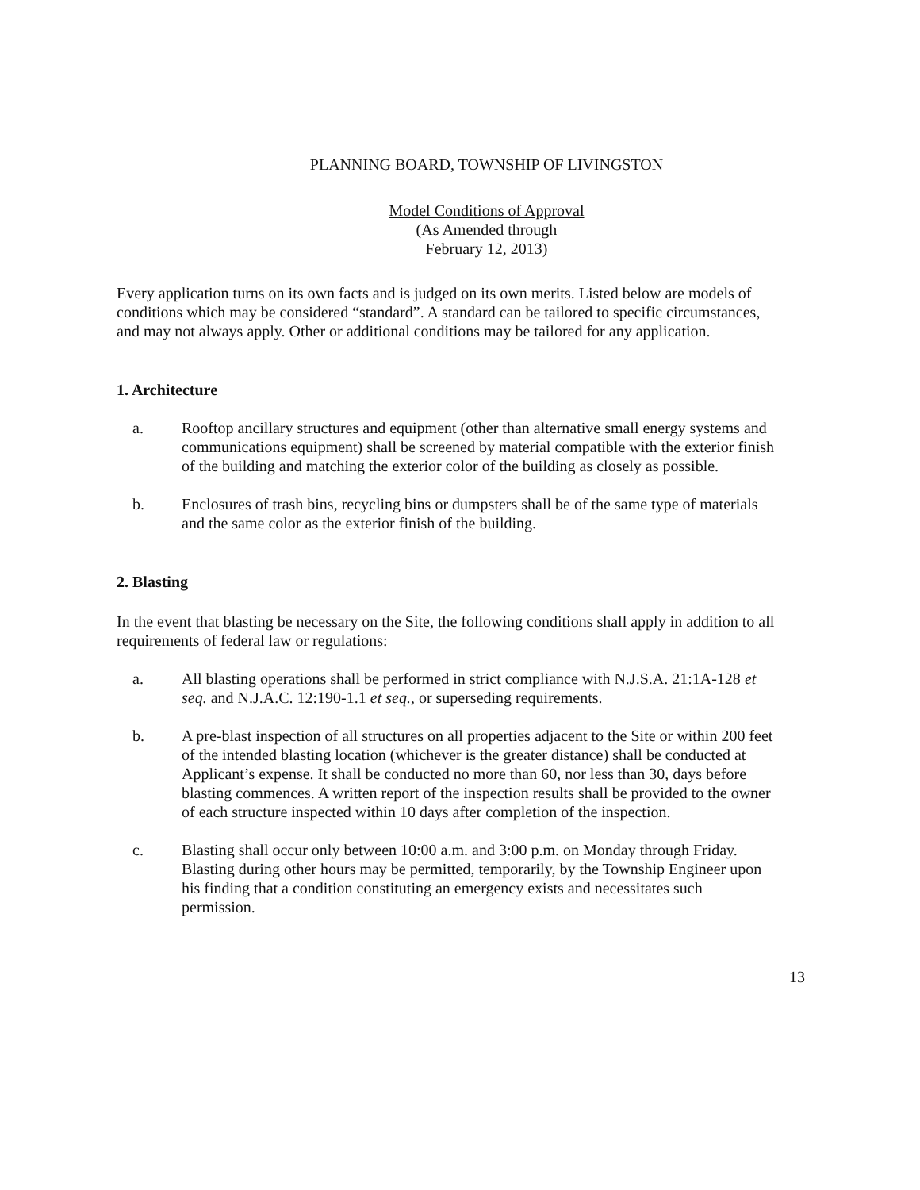PLANNING BOARD, TOWNSHIP OF LIVINGSTON
Model Conditions of Approval
(As Amended through
February 12, 2013)
Every application turns on its own facts and is judged on its own merits. Listed below are models of conditions which may be considered “standard”. A standard can be tailored to specific circumstances, and may not always apply. Other or additional conditions may be tailored for any application.
1. Architecture
a. Rooftop ancillary structures and equipment (other than alternative small energy systems and communications equipment) shall be screened by material compatible with the exterior finish of the building and matching the exterior color of the building as closely as possible.
b. Enclosures of trash bins, recycling bins or dumpsters shall be of the same type of materials and the same color as the exterior finish of the building.
2. Blasting
In the event that blasting be necessary on the Site, the following conditions shall apply in addition to all requirements of federal law or regulations:
a. All blasting operations shall be performed in strict compliance with N.J.S.A. 21:1A-128 et seq. and N.J.A.C. 12:190-1.1 et seq., or superseding requirements.
b. A pre-blast inspection of all structures on all properties adjacent to the Site or within 200 feet of the intended blasting location (whichever is the greater distance) shall be conducted at Applicant’s expense. It shall be conducted no more than 60, nor less than 30, days before blasting commences. A written report of the inspection results shall be provided to the owner of each structure inspected within 10 days after completion of the inspection.
c. Blasting shall occur only between 10:00 a.m. and 3:00 p.m. on Monday through Friday. Blasting during other hours may be permitted, temporarily, by the Township Engineer upon his finding that a condition constituting an emergency exists and necessitates such permission.
13